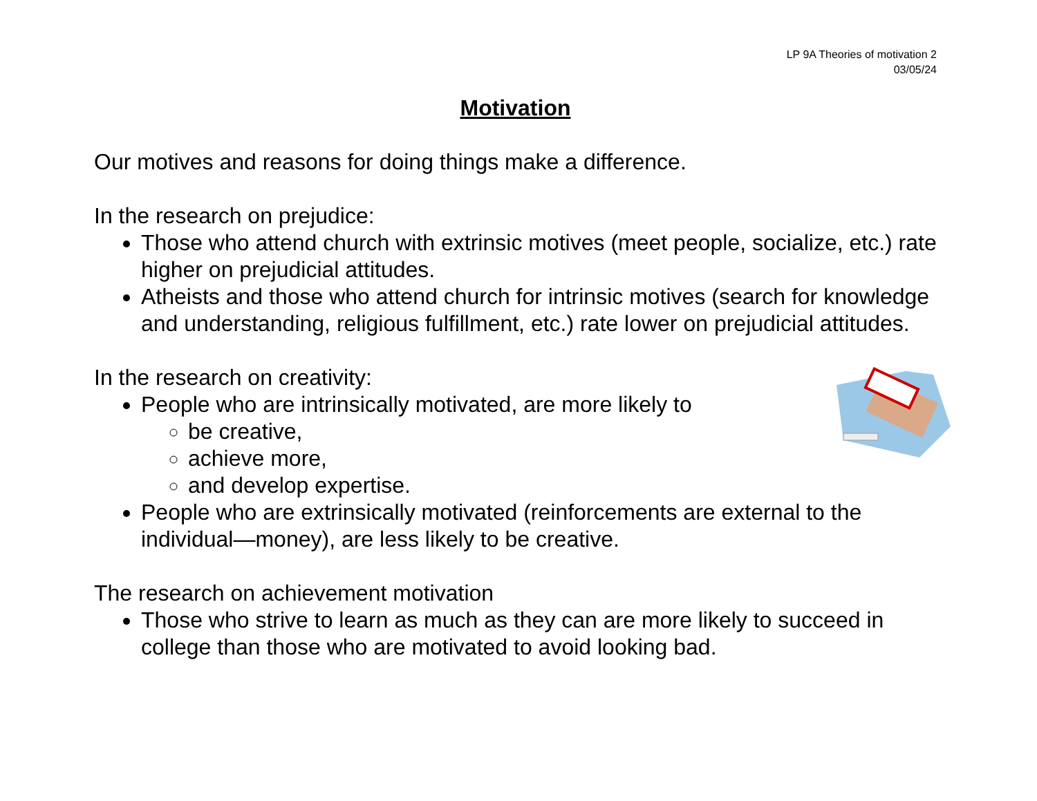LP 9A Theories of motivation 2
03/05/24
Motivation
Our motives and reasons for doing things make a difference.
In the research on prejudice:
Those who attend church with extrinsic motives (meet people, socialize, etc.) rate higher on prejudicial attitudes.
Atheists and those who attend church for intrinsic motives (search for knowledge and understanding, religious fulfillment, etc.) rate lower on prejudicial attitudes.
In the research on creativity:
People who are intrinsically motivated, are more likely to
be creative,
achieve more,
and develop expertise.
People who are extrinsically motivated (reinforcements are external to the individual—money), are less likely to be creative.
The research on achievement motivation
Those who strive to learn as much as they can are more likely to succeed in college than those who are motivated to avoid looking bad.